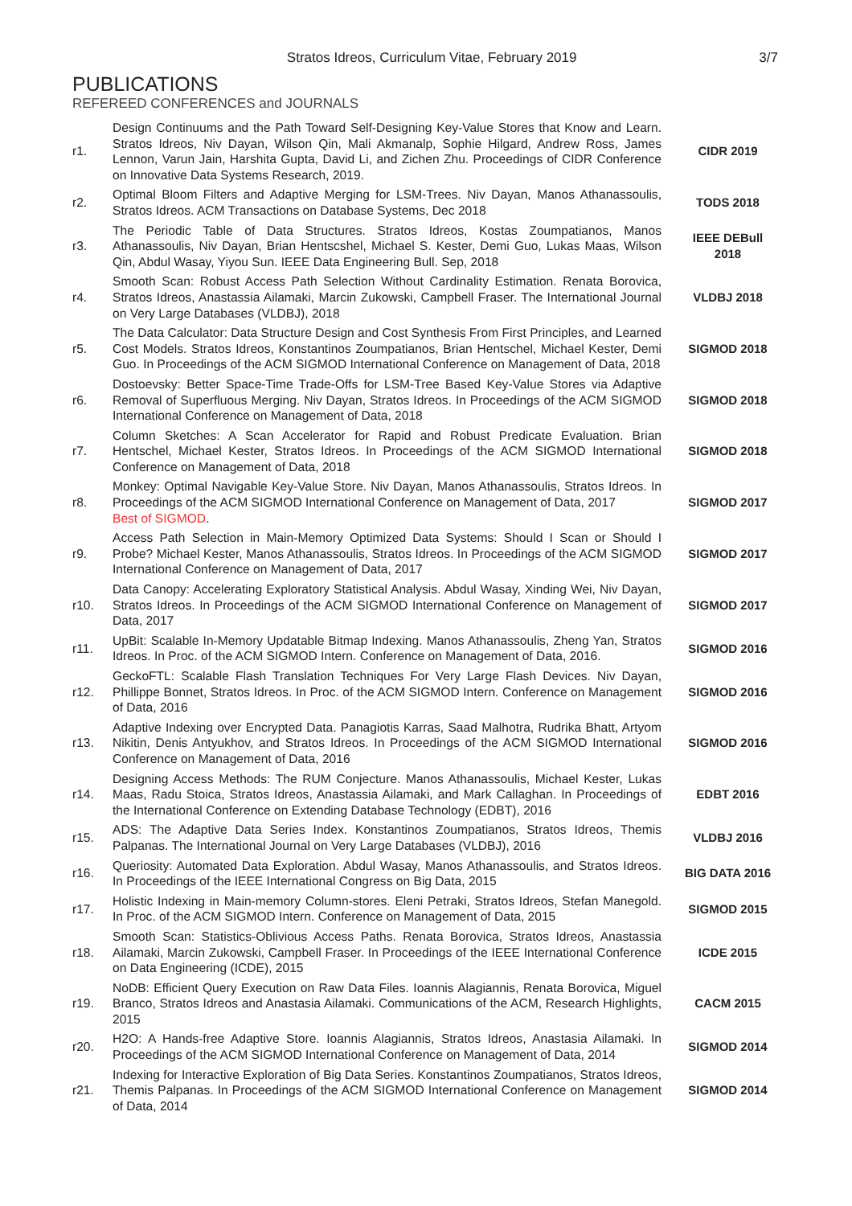Stratos Idreos, Curriculum Vitae, February 2019 3/7
PUBLICATIONS
REFEREED CONFERENCES and JOURNALS
| r1. | Design Continuums and the Path Toward Self-Designing Key-Value Stores that Know and Learn. Stratos Idreos, Niv Dayan, Wilson Qin, Mali Akmanalp, Sophie Hilgard, Andrew Ross, James Lennon, Varun Jain, Harshita Gupta, David Li, and Zichen Zhu. Proceedings of CIDR Conference on Innovative Data Systems Research, 2019. | CIDR 2019 |
| r2. | Optimal Bloom Filters and Adaptive Merging for LSM-Trees. Niv Dayan, Manos Athanassoulis, Stratos Idreos. ACM Transactions on Database Systems, Dec 2018 | TODS 2018 |
| r3. | The Periodic Table of Data Structures. Stratos Idreos, Kostas Zoumpatianos, Manos Athanassoulis, Niv Dayan, Brian Hentscshel, Michael S. Kester, Demi Guo, Lukas Maas, Wilson Qin, Abdul Wasay, Yiyou Sun. IEEE Data Engineering Bull. Sep, 2018 | IEEE DEBull 2018 |
| r4. | Smooth Scan: Robust Access Path Selection Without Cardinality Estimation. Renata Borovica, Stratos Idreos, Anastassia Ailamaki, Marcin Zukowski, Campbell Fraser. The International Journal on Very Large Databases (VLDBJ), 2018 | VLDBJ 2018 |
| r5. | The Data Calculator: Data Structure Design and Cost Synthesis From First Principles, and Learned Cost Models. Stratos Idreos, Konstantinos Zoumpatianos, Brian Hentschel, Michael Kester, Demi Guo. In Proceedings of the ACM SIGMOD International Conference on Management of Data, 2018 | SIGMOD 2018 |
| r6. | Dostoevsky: Better Space-Time Trade-Offs for LSM-Tree Based Key-Value Stores via Adaptive Removal of Superfluous Merging. Niv Dayan, Stratos Idreos. In Proceedings of the ACM SIGMOD International Conference on Management of Data, 2018 | SIGMOD 2018 |
| r7. | Column Sketches: A Scan Accelerator for Rapid and Robust Predicate Evaluation. Brian Hentschel, Michael Kester, Stratos Idreos. In Proceedings of the ACM SIGMOD International Conference on Management of Data, 2018 | SIGMOD 2018 |
| r8. | Monkey: Optimal Navigable Key-Value Store. Niv Dayan, Manos Athanassoulis, Stratos Idreos. In Proceedings of the ACM SIGMOD International Conference on Management of Data, 2017 Best of SIGMOD . | SIGMOD 2017 |
| r9. | Access Path Selection in Main-Memory Optimized Data Systems: Should I Scan or Should I Probe? Michael Kester, Manos Athanassoulis, Stratos Idreos. In Proceedings of the ACM SIGMOD International Conference on Management of Data, 2017 | SIGMOD 2017 |
| r10. | Data Canopy: Accelerating Exploratory Statistical Analysis. Abdul Wasay, Xinding Wei, Niv Dayan, Stratos Idreos. In Proceedings of the ACM SIGMOD International Conference on Management of Data, 2017 | SIGMOD 2017 |
| r11. | UpBit: Scalable In-Memory Updatable Bitmap Indexing. Manos Athanassoulis, Zheng Yan, Stratos Idreos. In Proc. of the ACM SIGMOD Intern. Conference on Management of Data, 2016. | SIGMOD 2016 |
| r12. | GeckoFTL: Scalable Flash Translation Techniques For Very Large Flash Devices. Niv Dayan, Phillippe Bonnet, Stratos Idreos. In Proc. of the ACM SIGMOD Intern. Conference on Management of Data, 2016 | SIGMOD 2016 |
| r13. | Adaptive Indexing over Encrypted Data. Panagiotis Karras, Saad Malhotra, Rudrika Bhatt, Artyom Nikitin, Denis Antyukhov, and Stratos Idreos. In Proceedings of the ACM SIGMOD International Conference on Management of Data, 2016 | SIGMOD 2016 |
| r14. | Designing Access Methods: The RUM Conjecture. Manos Athanassoulis, Michael Kester, Lukas Maas, Radu Stoica, Stratos Idreos, Anastassia Ailamaki, and Mark Callaghan. In Proceedings of the International Conference on Extending Database Technology (EDBT), 2016 | EDBT 2016 |
| r15. | ADS: The Adaptive Data Series Index. Konstantinos Zoumpatianos, Stratos Idreos, Themis Palpanas. The International Journal on Very Large Databases (VLDBJ), 2016 | VLDBJ 2016 |
| r16. | Queriosity: Automated Data Exploration. Abdul Wasay, Manos Athanassoulis, and Stratos Idreos. In Proceedings of the IEEE International Congress on Big Data, 2015 | BIG DATA 2016 |
| r17. | Holistic Indexing in Main-memory Column-stores. Eleni Petraki, Stratos Idreos, Stefan Manegold. In Proc. of the ACM SIGMOD Intern. Conference on Management of Data, 2015 | SIGMOD 2015 |
| r18. | Smooth Scan: Statistics-Oblivious Access Paths. Renata Borovica, Stratos Idreos, Anastassia Ailamaki, Marcin Zukowski, Campbell Fraser. In Proceedings of the IEEE International Conference on Data Engineering (ICDE), 2015 | ICDE 2015 |
| r19. | NoDB: Efficient Query Execution on Raw Data Files. Ioannis Alagiannis, Renata Borovica, Miguel Branco, Stratos Idreos and Anastasia Ailamaki. Communications of the ACM, Research Highlights, 2015 | CACM 2015 |
| r20. | H2O: A Hands-free Adaptive Store. Ioannis Alagiannis, Stratos Idreos, Anastasia Ailamaki. In Proceedings of the ACM SIGMOD International Conference on Management of Data, 2014 | SIGMOD 2014 |
| r21. | Indexing for Interactive Exploration of Big Data Series. Konstantinos Zoumpatianos, Stratos Idreos, Themis Palpanas. In Proceedings of the ACM SIGMOD International Conference on Management of Data, 2014 | SIGMOD 2014 |